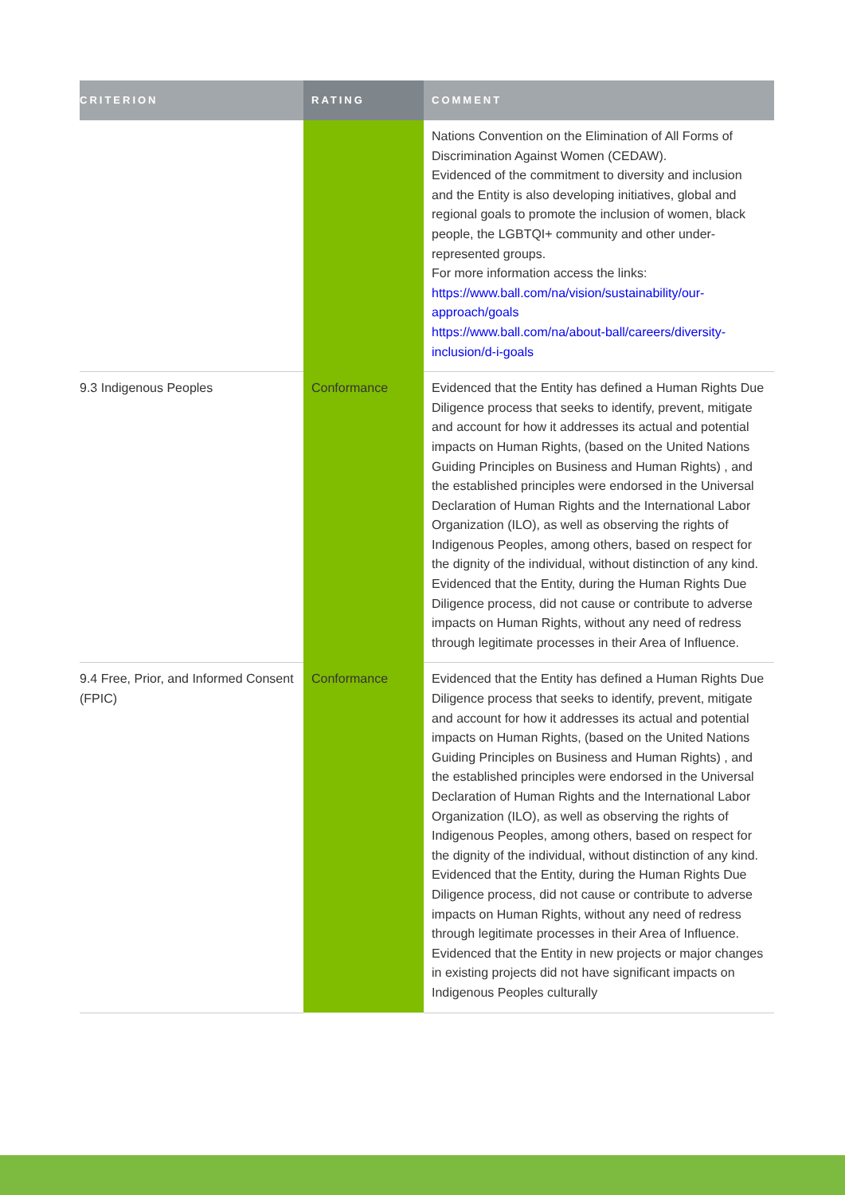| CRITERION | RATING | COMMENT |
| --- | --- | --- |
| | | Nations Convention on the Elimination of All Forms of Discrimination Against Women (CEDAW). Evidenced of the commitment to diversity and inclusion and the Entity is also developing initiatives, global and regional goals to promote the inclusion of women, black people, the LGBTQI+ community and other under-represented groups. For more information access the links: https://www.ball.com/na/vision/sustainability/our-approach/goals https://www.ball.com/na/about-ball/careers/diversity-inclusion/d-i-goals |
| 9.3 Indigenous Peoples | Conformance | Evidenced that the Entity has defined a Human Rights Due Diligence process that seeks to identify, prevent, mitigate and account for how it addresses its actual and potential impacts on Human Rights, (based on the United Nations Guiding Principles on Business and Human Rights) , and the established principles were endorsed in the Universal Declaration of Human Rights and the International Labor Organization (ILO), as well as observing the rights of Indigenous Peoples, among others, based on respect for the dignity of the individual, without distinction of any kind. Evidenced that the Entity, during the Human Rights Due Diligence process, did not cause or contribute to adverse impacts on Human Rights, without any need of redress through legitimate processes in their Area of Influence. |
| 9.4 Free, Prior, and Informed Consent (FPIC) | Conformance | Evidenced that the Entity has defined a Human Rights Due Diligence process that seeks to identify, prevent, mitigate and account for how it addresses its actual and potential impacts on Human Rights, (based on the United Nations Guiding Principles on Business and Human Rights) , and the established principles were endorsed in the Universal Declaration of Human Rights and the International Labor Organization (ILO), as well as observing the rights of Indigenous Peoples, among others, based on respect for the dignity of the individual, without distinction of any kind. Evidenced that the Entity, during the Human Rights Due Diligence process, did not cause or contribute to adverse impacts on Human Rights, without any need of redress through legitimate processes in their Area of Influence. Evidenced that the Entity in new projects or major changes in existing projects did not have significant impacts on Indigenous Peoples culturally |